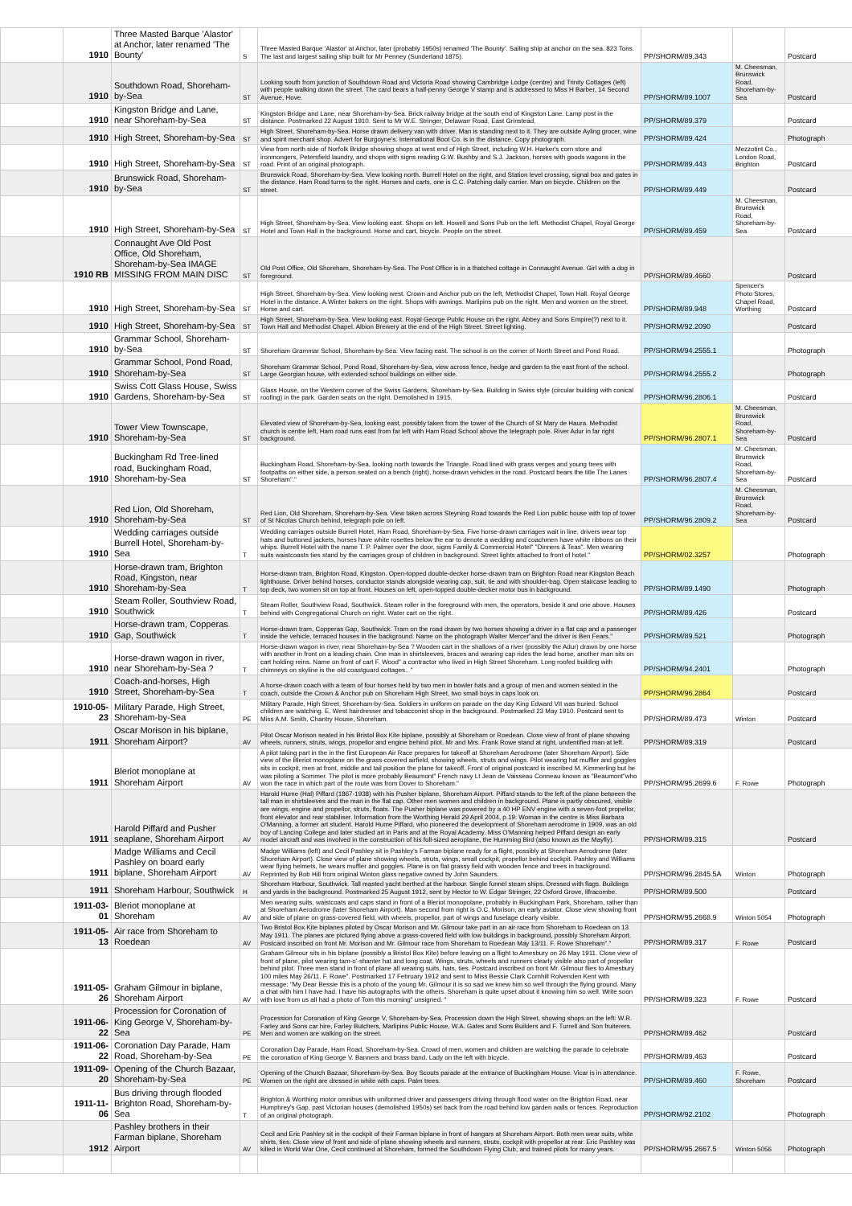| | 1910 | Three Masted Barque 'Alastor' at Anchor, later renamed 'The Bounty' | S | Three Masted Barque 'Alastor' at Anchor, later (probably 1950s) renamed 'The Bounty'. Sailing ship at anchor on the sea. 823 Tons. The last and largest sailing ship built for Mr Penney (Sunderland 1875). | PP/SHORM/89.343 | | Postcard |
| | 1910 | Southdown Road, Shoreham-by-Sea | ST | Looking south from junction of Southdown Road and Victoria Road showing Cambridge Lodge (centre) and Trinity Cottages (left) with people walking down the street. The card bears a half-penny George V stamp and is addressed to Miss H Barber, 14 Second Avenue, Hove. | PP/SHORM/89.1007 | M. Cheesman, Brunswick Road, Shoreham-by-Sea | Postcard |
| | 1910 | Kingston Bridge and Lane, near Shoreham-by-Sea | ST | Kingston Bridge and Lane, near Shoreham-by-Sea. Brick railway bridge at the south end of Kingston Lane. Lamp post in the distance. Postmarked 22 August 1910. Sent to Mr W.E. Stringer, Delawarr Road, East Grinstead. | PP/SHORM/89.379 | | Postcard |
| | 1910 | High Street, Shoreham-by-Sea | ST | High Street, Shoreham-by-Sea. Horse drawn delivery van with driver. Man is standing next to it. They are outside Ayling grocer, wine and spirit merchant shop. Advert for Burgoyne's. International Boot Co. is in the distance. Copy photograph. | PP/SHORM/89.424 | | Photograph |
| | 1910 | High Street, Shoreham-by-Sea | ST | View from north side of Norfolk Bridge showing shops at west end of High Street, including W.H. Harker's corn store and ironmongers, Petersfield laundry, and shops with signs reading G.W. Bushby and S.J. Jackson, horses with goods wagons in the road. Print of an original photograph. | PP/SHORM/89.443 | Mezzotint Co., London Road, Brighton | Postcard |
| | 1910 | Brunswick Road, Shoreham-by-Sea | ST | Brunswick Road, Shoreham-by-Sea. View looking north. Burrell Hotel on the right, and Station level crossing, signal box and gates in the distance. Ham Road turns to the right. Horses and carts, one is C.C. Patching daily carrier. Man on bicycle. Children on the street. | PP/SHORM/89.449 | | Postcard |
| | 1910 | High Street, Shoreham-by-Sea | ST | High Street, Shoreham-by-Sea. View looking east. Shops on left. Howell and Sons Pub on the left. Methodist Chapel, Royal George Hotel and Town Hall in the background. Horse and cart, bicycle. People on the street. | PP/SHORM/89.459 | M. Cheesman, Brunswick Road, Shoreham-by-Sea | Postcard |
| | 1910 RB | Connaught Ave Old Post Office, Old Shoreham, Shoreham-by-Sea IMAGE MISSING FROM MAIN DISC | ST | Old Post Office, Old Shoreham, Shoreham-by-Sea. The Post Office is in a thatched cottage in Connaught Avenue. Girl with a dog in foreground. | PP/SHORM/89.4660 | | Postcard |
| | 1910 | High Street, Shoreham-by-Sea | ST | High Street, Shoreham-by-Sea. View looking west. Crown and Anchor pub on the left, Methodist Chapel, Town Hall. Royal George Hotel in the distance. A.Winter bakers on the right. Shops with awnings. Marlipins pub on the right. Men and women on the street. Horse and cart. | PP/SHORM/89.948 | Spencer's Photo Stores, Chapel Road, Worthing | Postcard |
| | 1910 | High Street, Shoreham-by-Sea | ST | High Street, Shoreham-by-Sea. View looking east. Royal George Public House on the right. Abbey and Sons Empire(?) next to it. Town Hall and Methodist Chapel. Albion Brewery at the end of the High Street. Street lighting. | PP/SHORM/92.2090 | | Postcard |
| | 1910 | Grammar School, Shoreham-by-Sea | ST | Shoreham Grammar School, Shoreham-by-Sea. View facing east. The school is on the corner of North Street and Pond Road. | PP/SHORM/94.2555.1 | | Photograph |
| | 1910 | Grammar School, Pond Road, Shoreham-by-Sea | ST | Shoreham Grammar School, Pond Road, Shoreham-by-Sea, view across fence, hedge and garden to the east front of the school. Large Georgian house, with extended school buildings on either side. | PP/SHORM/94.2555.2 | | Photograph |
| | 1910 | Swiss Cott Glass House, Swiss Gardens, Shoreham-by-Sea | ST | Glass House, on the Western corner of the Swiss Gardens, Shoreham-by-Sea. Building in Swiss style (circular building with conical roofing) in the park. Garden seats on the right. Demolished in 1915. | PP/SHORM/96.2806.1 | | Postcard |
| | 1910 | Tower View Townscape, Shoreham-by-Sea | ST | Elevated view of Shoreham-by-Sea, looking east, possibly taken from the tower of the Church of St Mary de Haura. Methodist church is centre left, Ham road runs east from far left with Ham Road School above the telegraph pole. River Adur in far right background. | PP/SHORM/96.2807.1 | M. Cheesman, Brunswick Road, Shoreham-by-Sea | Postcard |
| | 1910 | Buckingham Rd Tree-lined road, Buckingham Road, Shoreham-by-Sea | ST | Buckingham Road, Shoreham-by-Sea, looking north towards the Triangle. Road lined with grass verges and young trees with footpaths on either side, a person seated on a bench (right), horse-drawn vehicles in the road. Postcard bears the title The Lanes Shoreham"." | PP/SHORM/96.2807.4 | M. Cheesman, Brunswick Road, Shoreham-by-Sea | Postcard |
| | 1910 | Red Lion, Old Shoreham, Shoreham-by-Sea | ST | Red Lion, Old Shoreham, Shoreham-by-Sea. View taken across Steyning Road towards the Red Lion public house with top of tower of St Nicolas Church behind, telegraph pole on left. | PP/SHORM/96.2809.2 | M. Cheesman, Brunswick Road, Shoreham-by-Sea | Postcard |
| | 1910 | Wedding carriages outside Burrell Hotel, Shoreham-by-Sea | T | Wedding carriages outside Burrell Hotel, Ham Road, Shoreham-by-Sea. Five horse-drawn carriages wait in line, drivers wear top hats and buttoned jackets, horses have white rosettes below the ear to denote a wedding and coachmen have white ribbons on their whips. Burrell Hotel with the name T. P. Palmer over the door, signs Family & Commercial Hotel" "Dinners & Teas". Men wearing suits waistcoasts ties stand by the carriages group of children in background. Street lights attached to front of hotel." | PP/SHORM/02.3257 | | Photograph |
| | 1910 | Horse-drawn tram, Brighton Road, Kingston, near Shoreham-by-Sea | T | Horse-drawn tram, Brighton Road, Kingston. Open-topped double-decker horse-drawn tram on Brighton Road near Kingston Beach lighthouse. Driver behind horses, conductor stands alongside wearing cap, suit, tie and with shoulder-bag. Open staircase leading to top deck, two women sit on top at front. Houses on left, open-topped double-decker motor bus in background. | PP/SHORM/89.1490 | | Photograph |
| | 1910 | Steam Roller, Southview Road, Southwick | T | Steam Roller, Southview Road, Southwick. Steam roller in the foreground with men, the operators, beside it and one above. Houses behind with Congregational Church on right. Water cart on the right. | PP/SHORM/89.426 | | Postcard |
| | 1910 | Horse-drawn tram, Copperas Gap, Southwick | T | Horse-drawn tram, Copperas Gap, Southwick. Tram on the road drawn by two horses showing a driver in a flat cap and a passenger inside the vehicle, terraced houses in the background. Name on the photograph Walter Mercer"and the driver is Ben Fears." | PP/SHORM/89.521 | | Photograph |
| | 1910 | Horse-drawn wagon in river, near Shoreham-by-Sea ? | T | Horse-drawn wagon in river, near Shoreham-by-Sea ? Wooden cart in the shallows of a river (possibly the Adur) drawn by one horse with another in front on a leading chain. One man in shirtsleeves, braces and wearing cap rides the lead horse, another man sits on cart holding reins. Name on front of cart F. Wood" a contractor who lived in High Street Shoreham. Long roofed building with chimneys on skyline is the old coastguard cottages.. " | PP/SHORM/94.2401 | | Photograph |
| | 1910 | Coach-and-horses, High Street, Shoreham-by-Sea | T | A horse-drawn coach with a team of four horses held by two men in bowler hats and a group of men and women seated in the coach, outside the Crown & Anchor pub on Shoreham High Street, two small boys in caps look on. | PP/SHORM/96.2864 | | Postcard |
| | 1910-05-23 | Military Parade, High Street, Shoreham-by-Sea | PE | Military Parade, High Street, Shoreham-by-Sea. Soldiers in uniform on parade on the day King Edward VII was buried. School children are watching. E. West hairdresser and tobacconist shop in the background. Postmarked 23 May 1910. Postcard sent to Miss A.M. Smith, Chantry House, Shoreham. | PP/SHORM/89.473 | Winton | Postcard |
| | 1911 | Oscar Morison in his biplane, Shoreham Airport? | AV | Pilot Oscar Morison seated in his Bristol Box Kite biplane, possibly at Shoreham or Roedean. Close view of front of plane showing wheels, runners, struts, wings, propellor and engine behind pilot. Mr and Mrs. Frank Rowe stand at right, undentified man at left. | PP/SHORM/89.319 | | Postcard |
| | 1911 | Bleriot monoplane at Shoreham Airport | AV | A pilot taking part in the in the first European Air Race prepares for takeoff at Shoreham Aerodrome (later Shoreham Airport). Side view of the Bleriot monoplane on the grass-covered airfield, showing wheels, struts and wings. Pilot wearing hat muffler and goggles sits in cockpit, men at front, middle and tail position the plane for takeoff. Front of original postcard is inscribed M. Kimmerling but he was piloting a Sommer. The pilot is more probably Beaumont" French navy Lt Jean de Vaisseau Conneau known as "Beaumont"who won the race in which part of the route was from Dover to Shoreham." | PP/SHORM/95.2699.6 | F. Rowe | Photograph |
| | 1911 | Harold Piffard and Pusher seaplane, Shoreham Airport | AV | Harold Hume (Hal) Piffard (1867-1938) with his Pusher biplane, Shoreham Airport. Piffard stands to the left of the plane between the tall man in shirtsleeves and the man in the flat cap. Other men women and children in background. Plane is partly obscured, visible are wings, engine and propellor, struts, floats. The Pusher biplane was powered by a 40 HP ENV engine with a seven-foot propellor, front elevator and rear stabiliser. Information from the Worthing Herald 29 April 2004, p.19: Woman in the centre is Miss Barbara O'Manning, a former art student. Harold Hume Piffard, who pioneered the development of Shoreham aerodrome in 1909, was an old boy of Lancing College and later studied art in Paris and at the Royal Academy. Miss O'Manning helped Piffard design an early model aircraft and was involved in the construction of his full-sized aeroplane, the Humming Bird (also known as the Mayfly). | PP/SHORM/89.315 | | Postcard |
| | 1911 | Madge Williams and Cecil Pashley on board early biplane, Shoreham Airport | AV | Madge Williams (left) and Cecil Pashley sit in Pashley's Farman biplane ready for a flight, possibly at Shoreham Aerodrome (later Shoreham Airport). Close view of plane showing wheels, struts, wings, small cockpit, propellor behind cockpit. Pashley and Williams wear flying helmets, he wears muffler and goggles. Plane is on flat grassy field with wooden fence and trees in background. Reprinted by Bob Hill from original Winton glass negative owned by John Saunders. | PP/SHORM/96.2845.5A | Winton | Photograph |
| | 1911 | Shoreham Harbour, Southwick | H | Shoreham Harbour, Southwick. Tall masted yacht berthed at the harbour. Single funnel steam ships. Dressed with flags. Buildings and yards in the background. Postmarked 25 August 1912, sent by Hector to W. Edgar Stringer, 22 Oxford Grove, Ilfracombe. | PP/SHORM/89.500 | | Postcard |
| | 1911-03-01 | Bleriot monoplane at Shoreham | AV | Men wearing suits, waistcoats and caps stand in front of a Bleriot monopolane, probably in Buckingham Park, Shoreham, rather than at Shoreham Aerodrome (later Shoreham Airport). Man second from right is O.C. Morison, an early aviator. Close view showing front and side of plane on grass-covered field, with wheels, propellor, part of wings and fuselage clearly visible. | PP/SHORM/95.2668.9 | Winton 5054 | Photograph |
| | 1911-05-13 | Air race from Shoreham to Roedean | AV | Two Bristol Box Kite biplanes piloted by Oscar Morison and Mr. Gilmour take part in an air race from Shoreham to Roedean on 13 May 1911. The planes are pictured flying above a grass-covered field with low buildings in background, possibly Shoreham Airport. Postcard inscribed on front Mr. Morison and Mr. Gilmour race from Shoreham to Roedean May 13/11. F. Rowe Shoreham"." | PP/SHORM/89.317 | F. Rowe | Postcard |
| | 1911-05-26 | Graham Gilmour in biplane, Shoreham Airport | AV | Graham Gilmour sits in his biplane (possibly a Bristol Box Kite) before leaving on a flight to Amesbury on 26 May 1911. Close view of front of plane, pilot wearing tam-o'-shanter hat and long coat. Wings, struts, wheels and runners clearly visible also part of propellor behind pilot. Three men stand in front of plane all wearing suits, hats, ties. Postcard inscribed on front Mr. Gilmour flies to Amesbury 100 miles May 26/11. F. Rowe". Postmarked 17 February 1912 and sent to Miss Bessie Clark Cornhill Rolvenden Kent with message: "My Dear Bessie this is a photo of the young Mr. Gilmour it is so sad we knew him so well through the flying ground. Many a chat with him I have had. I have his autographs with the others. Shoreham is quite upset about it knowing him so well. Write soon with love from us all had a photo of Tom this morning" unsigned. " | PP/SHORM/89.323 | F. Rowe | Postcard |
| | 1911-06-22 | Procession for Coronation of King George V, Shoreham-by-Sea | PE | Procession for Coronation of King George V, Shoreham-by-Sea. Procession down the High Street, showing shops on the left: W.R. Farley and Sons car hire, Farley Butchers, Marlipins Public House, W.A. Gates and Sons Builders and F. Turrell and Son fruiterers. Men and women are walking on the street. | PP/SHORM/89.462 | | Postcard |
| | 1911-06-22 | Coronation Day Parade, Ham Road, Shoreham-by-Sea | PE | Coronation Day Parade, Ham Road, Shoreham-by-Sea. Crowd of men, women and children are watching the parade to celebrate the coronation of King George V. Banners and brass band. Lady on the left with bicycle. | PP/SHORM/89.463 | | Postcard |
| | 1911-09-20 | Opening of the Church Bazaar, Shoreham-by-Sea | PE | Opening of the Church Bazaar, Shoreham-by-Sea. Boy Scouts parade at the entrance of Buckingham House. Vicar is in attendance. Women on the right are dressed in white with caps. Palm trees. | PP/SHORM/89.460 | F. Rowe, Shoreham | Postcard |
| | 1911-11-06 | Bus driving through flooded Brighton Road, Shoreham-by-Sea | T | Brighton & Worthing motor omnibus with uniformed driver and passengers driving through flood water on the Brighton Road, near Humphrey's Gap, past Victorian houses (demolished 1950s) set back from the road behind low garden walls or fences. Reproduction of an original photograph. | PP/SHORM/92.2102 | | Photograph |
| | 1912 | Pashley brothers in their Farman biplane, Shoreham Airport | AV | Cecil and Eric Pashley sit in the cockpit of their Farman biplane in front of hangars at Shoreham Airport. Both men wear suits, white shirts, ties. Close view of front and side of plane showing wheels and runners, struts, cockpit with propellor at rear. Eric Pashley was killed in World War One, Cecil continued at Shoreham, formed the Southdown Flying Club, and trained pilots for many years. | PP/SHORM/95.2667.5 | Winton 5056 | Photograph |